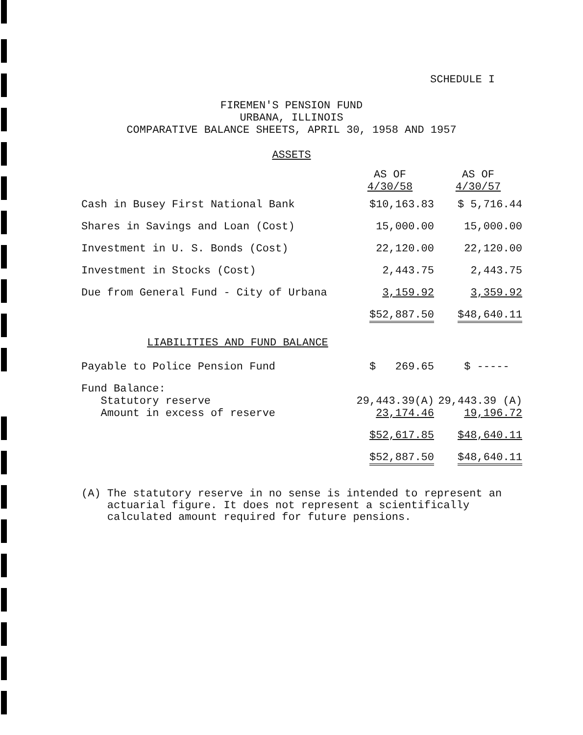SCHEDULE I
FIREMEN'S PENSION FUND
URBANA, ILLINOIS
COMPARATIVE BALANCE SHEETS, APRIL 30, 1958 AND 1957
ASSETS
| | AS OF 4/30/58 | AS OF 4/30/57 |
| --- | --- | --- |
| Cash in Busey First National Bank | $10,163.83 | $ 5,716.44 |
| Shares in Savings and Loan (Cost) | 15,000.00 | 15,000.00 |
| Investment in U. S. Bonds (Cost) | 22,120.00 | 22,120.00 |
| Investment in Stocks (Cost) | 2,443.75 | 2,443.75 |
| Due from General Fund - City of Urbana | 3,159.92 | 3,359.92 |
| | $52,887.50 | $48,640.11 |
LIABILITIES AND FUND BALANCE
| Payable to Police Pension Fund | $ 269.65 | $ ----- |
| Fund Balance: Statutory reserve Amount in excess of reserve | 29,443.39(A) 23,174.46 | 29,443.39 (A) 19,196.72 |
| | $52,617.85 | $48,640.11 |
| | $52,887.50 | $48,640.11 |
(A) The statutory reserve in no sense is intended to represent an
actuarial figure. It does not represent a scientifically
calculated amount required for future pensions.